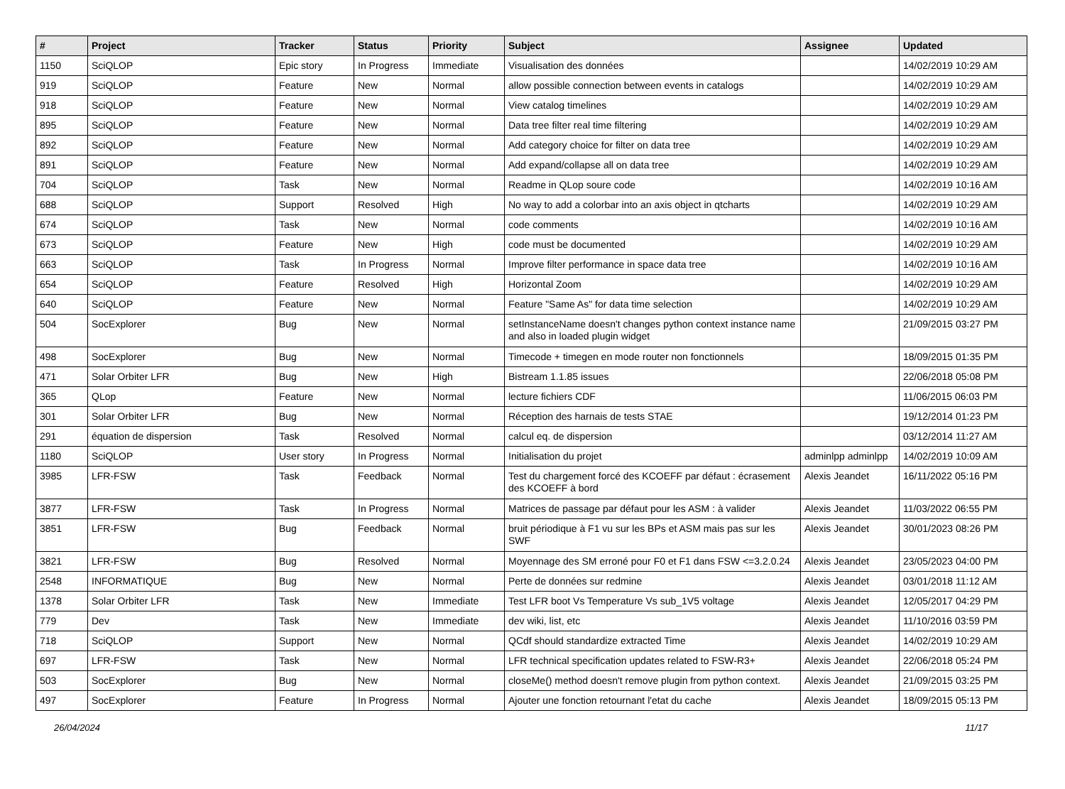| # | Project | Tracker | Status | Priority | Subject | Assignee | Updated |
| --- | --- | --- | --- | --- | --- | --- | --- |
| 1150 | SciQLOP | Epic story | In Progress | Immediate | Visualisation des données | | 14/02/2019 10:29 AM |
| 919 | SciQLOP | Feature | New | Normal | allow possible connection between events in catalogs | | 14/02/2019 10:29 AM |
| 918 | SciQLOP | Feature | New | Normal | View catalog timelines | | 14/02/2019 10:29 AM |
| 895 | SciQLOP | Feature | New | Normal | Data tree filter real time filtering | | 14/02/2019 10:29 AM |
| 892 | SciQLOP | Feature | New | Normal | Add category choice for filter on data tree | | 14/02/2019 10:29 AM |
| 891 | SciQLOP | Feature | New | Normal | Add expand/collapse all on data tree | | 14/02/2019 10:29 AM |
| 704 | SciQLOP | Task | New | Normal | Readme in QLop soure code | | 14/02/2019 10:16 AM |
| 688 | SciQLOP | Support | Resolved | High | No way to add a colorbar into an axis object in qtcharts | | 14/02/2019 10:29 AM |
| 674 | SciQLOP | Task | New | Normal | code comments | | 14/02/2019 10:16 AM |
| 673 | SciQLOP | Feature | New | High | code must be documented | | 14/02/2019 10:29 AM |
| 663 | SciQLOP | Task | In Progress | Normal | Improve filter performance in space data tree | | 14/02/2019 10:16 AM |
| 654 | SciQLOP | Feature | Resolved | High | Horizontal Zoom | | 14/02/2019 10:29 AM |
| 640 | SciQLOP | Feature | New | Normal | Feature "Same As" for data time selection | | 14/02/2019 10:29 AM |
| 504 | SocExplorer | Bug | New | Normal | setInstanceName doesn't changes python context instance name and also in loaded plugin widget | | 21/09/2015 03:27 PM |
| 498 | SocExplorer | Bug | New | Normal | Timecode + timegen en mode router non fonctionnels | | 18/09/2015 01:35 PM |
| 471 | Solar Orbiter LFR | Bug | New | High | Bistream 1.1.85 issues | | 22/06/2018 05:08 PM |
| 365 | QLop | Feature | New | Normal | lecture fichiers CDF | | 11/06/2015 06:03 PM |
| 301 | Solar Orbiter LFR | Bug | New | Normal | Réception des harnais de tests STAE | | 19/12/2014 01:23 PM |
| 291 | équation de dispersion | Task | Resolved | Normal | calcul eq. de dispersion | | 03/12/2014 11:27 AM |
| 1180 | SciQLOP | User story | In Progress | Normal | Initialisation du projet | adminlpp adminlpp | 14/02/2019 10:09 AM |
| 3985 | LFR-FSW | Task | Feedback | Normal | Test du chargement forcé des KCOEFF par défaut : écrasement des KCOEFF à bord | Alexis Jeandet | 16/11/2022 05:16 PM |
| 3877 | LFR-FSW | Task | In Progress | Normal | Matrices de passage par défaut pour les ASM : à valider | Alexis Jeandet | 11/03/2022 06:55 PM |
| 3851 | LFR-FSW | Bug | Feedback | Normal | bruit périodique à F1 vu sur les BPs et ASM mais pas sur les SWF | Alexis Jeandet | 30/01/2023 08:26 PM |
| 3821 | LFR-FSW | Bug | Resolved | Normal | Moyennage des SM erroné pour F0 et F1 dans FSW <=3.2.0.24 | Alexis Jeandet | 23/05/2023 04:00 PM |
| 2548 | INFORMATIQUE | Bug | New | Normal | Perte de données sur redmine | Alexis Jeandet | 03/01/2018 11:12 AM |
| 1378 | Solar Orbiter LFR | Task | New | Immediate | Test LFR boot Vs Temperature Vs sub_1V5 voltage | Alexis Jeandet | 12/05/2017 04:29 PM |
| 779 | Dev | Task | New | Immediate | dev wiki, list, etc | Alexis Jeandet | 11/10/2016 03:59 PM |
| 718 | SciQLOP | Support | New | Normal | QCdf should standardize extracted Time | Alexis Jeandet | 14/02/2019 10:29 AM |
| 697 | LFR-FSW | Task | New | Normal | LFR technical specification updates related to FSW-R3+ | Alexis Jeandet | 22/06/2018 05:24 PM |
| 503 | SocExplorer | Bug | New | Normal | closeMe() method doesn't remove plugin from python context. | Alexis Jeandet | 21/09/2015 03:25 PM |
| 497 | SocExplorer | Feature | In Progress | Normal | Ajouter une fonction retournant l'etat du cache | Alexis Jeandet | 18/09/2015 05:13 PM |
26/04/2024 11/17